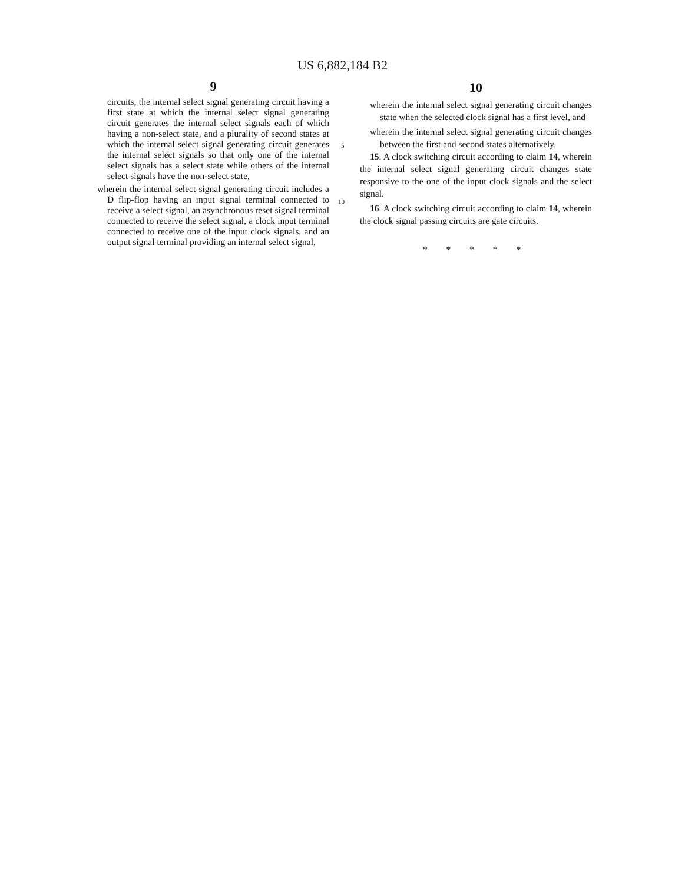US 6,882,184 B2
9
circuits, the internal select signal generating circuit having a first state at which the internal select signal generating circuit generates the internal select signals each of which having a non-select state, and a plurality of second states at which the internal select signal generating circuit generates the internal select signals so that only one of the internal select signals has a select state while others of the internal select signals have the non-select state,
wherein the internal select signal generating circuit includes a D flip-flop having an input signal terminal connected to receive a select signal, an asynchronous reset signal terminal connected to receive the select signal, a clock input terminal connected to receive one of the input clock signals, and an output signal terminal providing an internal select signal,
5
10
10
wherein the internal select signal generating circuit changes state when the selected clock signal has a first level, and
wherein the internal select signal generating circuit changes between the first and second states alternatively.
15. A clock switching circuit according to claim 14, wherein the internal select signal generating circuit changes state responsive to the one of the input clock signals and the select signal.
16. A clock switching circuit according to claim 14, wherein the clock signal passing circuits are gate circuits.
* * * * *